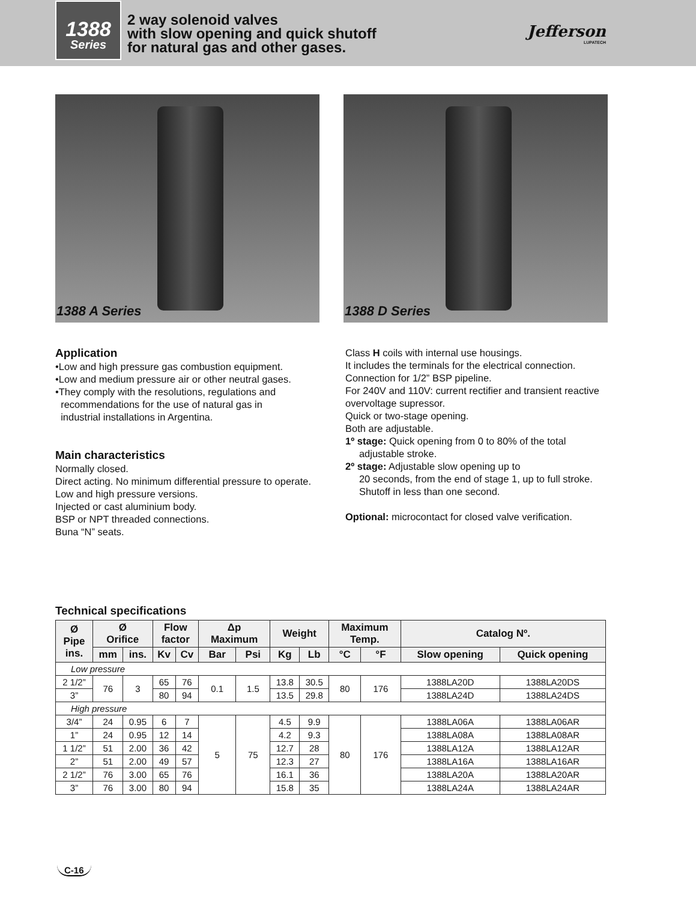1388
Series
2 way solenoid valves
with slow opening and quick shutoff
for natural gas and other gases.
Jefferson
LUPATECH
1388 A Series 1388 D Series
Application
•Low and high pressure gas combustion equipment.
•Low and medium pressure air or other neutral gases.
•They comply with the resolutions, regulations and
recommendations for the use of natural gas in
industrial installations in Argentina.
Main characteristics
Normally closed.
Direct acting. No minimum differential pressure to operate.
Low and high pressure versions.
Injected or cast aluminium body.
BSP or NPT threaded connections.
Buna “N” seats.
Class H coils with internal use housings.
It includes the terminals for the electrical connection.
Connection for 1/2” BSP pipeline.
For 240V and 110V: current rectifier and transient reactive overvoltage supressor.
Quick or two-stage opening.
Both are adjustable.
1º stage: Quick opening from 0 to 80% of the total
adjustable stroke.
2º stage: Adjustable slow opening up to
20 seconds, from the end of stage 1, up to full stroke.
Shutoff in less than one second.
Optional: microcontact for closed valve verification.
Technical specifications
| Ø Pipe ins. | Ø Orifice | | Flow factor | | Δp Maximum | | Weight | | Maximum Temp. | | Catalog Nº. | |
| --- | --- | --- | --- | --- | --- | --- | --- | --- | --- | --- | --- | --- |
| | mm | ins. | Kv | Cv | Bar | Psi | Kg | Lb | °C | °F | Slow opening | Quick opening |
| Low pressure | | | | | | | | | | | | |
| 2 1/2” | 76 | 3 | 65 | 76 | 0.1 | 1.5 | 13.8 | 30.5 | 80 | 176 | 1388LA20D | 1388LA20DS |
| 3” | | | 80 | 94 | | | 13.5 | 29.8 | | | 1388LA24D | 1388LA24DS |
| High pressure | | | | | | | | | | | | |
| 3/4” | 24 | 0.95 | 6 | 7 | 5 | 75 | 4.5 | 9.9 | 80 | 176 | 1388LA06A | 1388LA06AR |
| 1” | 24 | 0.95 | 12 | 14 | | | 4.2 | 9.3 | | | 1388LA08A | 1388LA08AR |
| 1 1/2” | 51 | 2.00 | 36 | 42 | | | 12.7 | 28 | | | 1388LA12A | 1388LA12AR |
| 2” | 51 | 2.00 | 49 | 57 | | | 12.3 | 27 | | | 1388LA16A | 1388LA16AR |
| 2 1/2” | 76 | 3.00 | 65 | 76 | | | 16.1 | 36 | | | 1388LA20A | 1388LA20AR |
| 3” | 76 | 3.00 | 80 | 94 | | | 15.8 | 35 | | | 1388LA24A | 1388LA24AR |
C-16